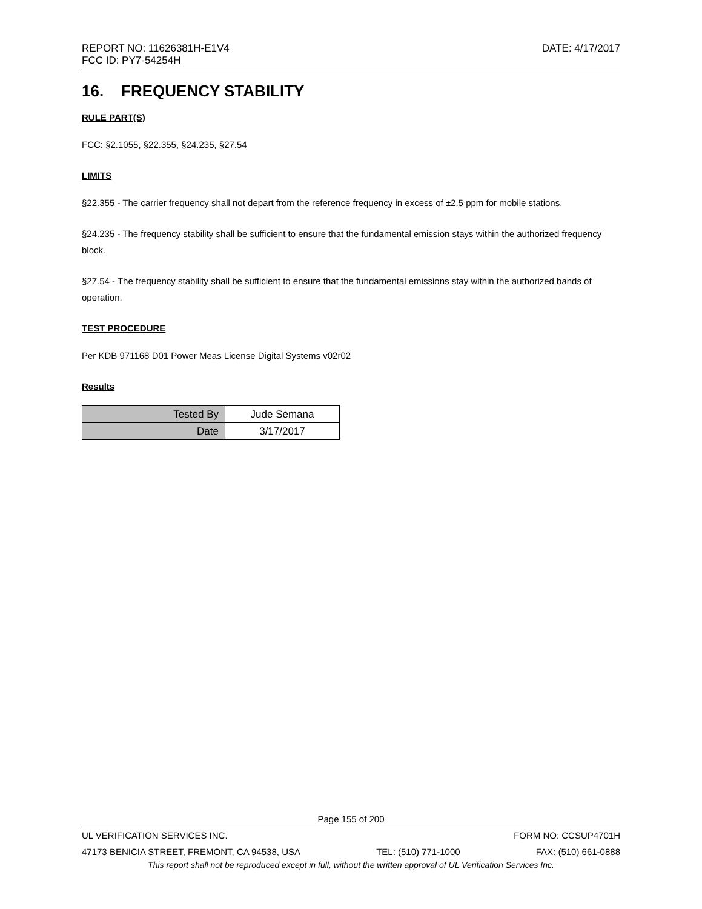REPORT NO: 11626381H-E1V4
FCC ID: PY7-54254H
DATE: 4/17/2017
16. FREQUENCY STABILITY
RULE PART(S)
FCC: §2.1055, §22.355, §24.235, §27.54
LIMITS
§22.355 - The carrier frequency shall not depart from the reference frequency in excess of ±2.5 ppm for mobile stations.
§24.235 - The frequency stability shall be sufficient to ensure that the fundamental emission stays within the authorized frequency block.
§27.54 - The frequency stability shall be sufficient to ensure that the fundamental emissions stay within the authorized bands of operation.
TEST PROCEDURE
Per KDB 971168 D01 Power Meas License Digital Systems v02r02
Results
| Tested By | Jude Semana |
| Date | 3/17/2017 |
Page 155 of 200
UL VERIFICATION SERVICES INC. FORM NO: CCSUP4701H
47173 BENICIA STREET, FREMONT, CA 94538, USA TEL: (510) 771-1000 FAX: (510) 661-0888
This report shall not be reproduced except in full, without the written approval of UL Verification Services Inc.